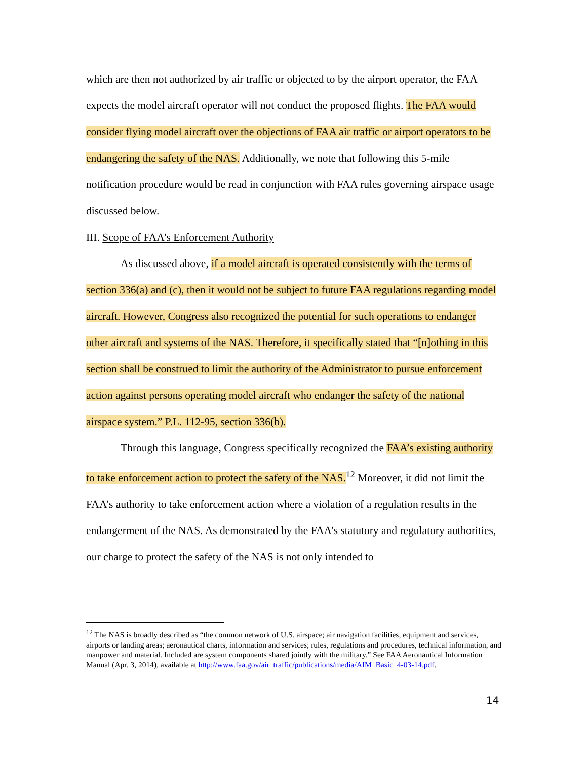which are then not authorized by air traffic or objected to by the airport operator, the FAA expects the model aircraft operator will not conduct the proposed flights. The FAA would consider flying model aircraft over the objections of FAA air traffic or airport operators to be endangering the safety of the NAS. Additionally, we note that following this 5-mile notification procedure would be read in conjunction with FAA rules governing airspace usage discussed below.
III. Scope of FAA’s Enforcement Authority
As discussed above, if a model aircraft is operated consistently with the terms of section 336(a) and (c), then it would not be subject to future FAA regulations regarding model aircraft. However, Congress also recognized the potential for such operations to endanger other aircraft and systems of the NAS. Therefore, it specifically stated that “[n]othing in this section shall be construed to limit the authority of the Administrator to pursue enforcement action against persons operating model aircraft who endanger the safety of the national airspace system.” P.L. 112-95, section 336(b).
Through this language, Congress specifically recognized the FAA’s existing authority to take enforcement action to protect the safety of the NAS.<sup>12</sup> Moreover, it did not limit the FAA’s authority to take enforcement action where a violation of a regulation results in the endangerment of the NAS. As demonstrated by the FAA’s statutory and regulatory authorities, our charge to protect the safety of the NAS is not only intended to
<sup>12</sup> The NAS is broadly described as “the common network of U.S. airspace; air navigation facilities, equipment and services, airports or landing areas; aeronautical charts, information and services; rules, regulations and procedures, technical information, and manpower and material. Included are system components shared jointly with the military.” See FAA Aeronautical Information Manual (Apr. 3, 2014), available at http://www.faa.gov/air_traffic/publications/media/AIM_Basic_4-03-14.pdf.
14